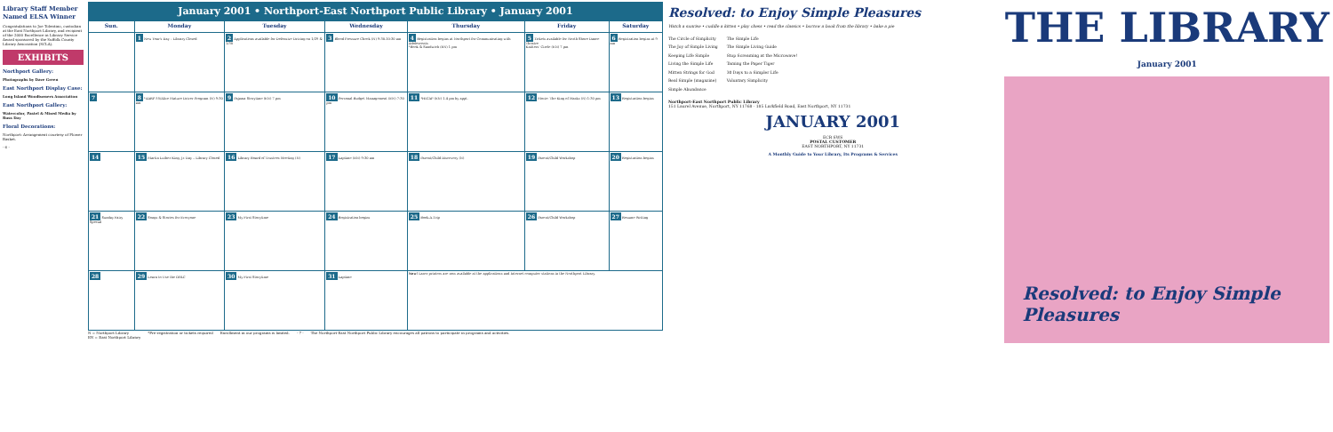Library Staff Member Named ELSA Winner
Congratulations to Joe Tolentino, custodian at the East Northport Library, and recipient of the 2000 Excellence in Library Service Award sponsored by the Suffolk County Library Association (SCLA).
EXHIBITS
Northport Gallery:
Photographs by Dave Green
East Northport Display Case:
Long Island Woodturners Association
East Northport Gallery:
Watercolor, Pastel & Mixed Media by Russ Day
Floral Decorations:
Northport: Arrangement courtesy of Flower Basket.
- 6 -
January 2001 • Northport-East Northport Public Library • January 2001
| Sun. | Monday | Tuesday | Wednesday | Thursday | Friday | Saturday |
| --- | --- | --- | --- | --- | --- | --- |
| | 1 New Year's Day – Library Closed | 2 Applications available for Defensive Driving on 1/29 & 1/30 | 3 Blood Pressure Check (N) 9:30-10:30 am | 4 Registration begins at Northport for Communicating with Adolescents *Book & Sandwich (EN) 1 pm | 5 Tickets available for North Shore Dance Theatre Knitters' Circle (EN) 7 pm | 6 Registration begins at 9 am |
| 7 | 8 *AARP 55/Alive Mature Driver Program (N) 9:30 am | 9 Pajama Storytime (EN) 7 pm | 10 Personal Budget Management (EN) 7:30 pm | 11 *HICAP (EN) 1-4 pm by appt. | 12 Movie: The King of Masks (N) 1:30 pm | 13 Registration begins |
| 14 | 15 Martin Luther King, Jr. Day – Library Closed | 16 Library Board of Trustees Meeting (N) | 17 Laptime (EN) 9:30 am | 18 Parent/Child Discovery (N) | 19 Parent/Child Workshop | 20 Registration begins |
| 21 Sunday Fairy Special | 22 Songs & Stories for Everyone | 23 My First Storytime | 24 Registration begins | 25 Book-A-Trip | 26 Parent/Child Workshop | 27 Resume Writing |
| 28 | 29 Learn to Use the OPAC | 30 My First Storytime | 31 Laptime | New! Laser printers are now available at the applications and Internet computer stations in the Northport Library. | | |
N = Northport Library
EN = East Northport Library *Pre-registration or tickets required Enrollment in our programs is limited. - 7 - The Northport-East Northport Public Library encourages all patrons to participate in programs and activities.
Resolved: to Enjoy Simple Pleasures
Watch a sunrise • cuddle a kitten • play chess • read the classics • borrow a book from the library • bake a pie
The Circle of Simplicity
The Joy of Simple Living
Keeping Life Simple
Living the Simple Life
Mitten Strings for God
Real Simple (magazine)
Simple Abundance
The Simple Life
The Simple Living Guide
Stop Screaming at the Microwave!
Taming the Paper Tiger
30 Days to a Simpler Life
Voluntary Simplicity
Northport-East Northport Public Library
151 Laurel Avenue, Northport, NY 11768 · 185 Larkfield Road, East Northport, NY 11731
JANUARY 2001
ECR SWS
POSTAL CUSTOMER
EAST NORTHPORT, NY 11731
A Monthly Guide to Your Library, Its Programs & Services
THE LIBRARY
January 2001
Resolved: to Enjoy Simple Pleasures